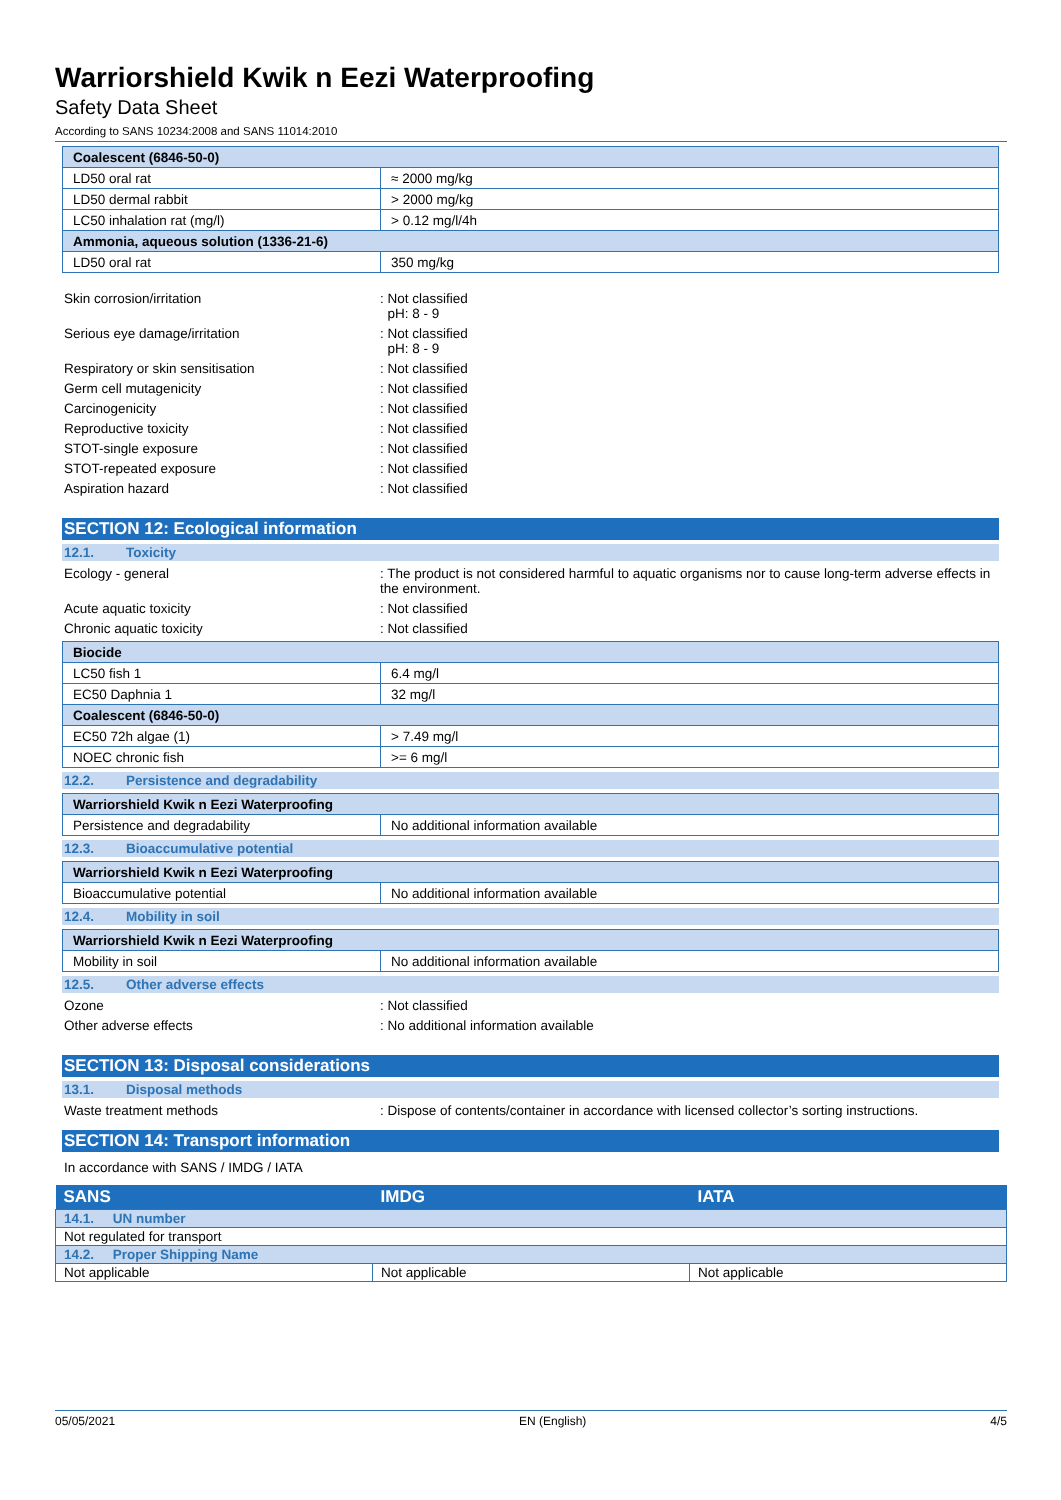Warriorshield Kwik n Eezi Waterproofing
Safety Data Sheet
According to SANS 10234:2008 and SANS 11014:2010
| Coalescent (6846-50-0) | |
| LD50 oral rat | ≈ 2000 mg/kg |
| LD50 dermal rabbit | > 2000 mg/kg |
| LC50 inhalation rat (mg/l) | > 0.12 mg/l/4h |
| Ammonia, aqueous solution (1336-21-6) | |
| LD50 oral rat | 350 mg/kg |
Skin corrosion/irritation : Not classified
pH: 8 - 9
Serious eye damage/irritation : Not classified
pH: 8 - 9
Respiratory or skin sensitisation : Not classified
Germ cell mutagenicity : Not classified
Carcinogenicity : Not classified
Reproductive toxicity : Not classified
STOT-single exposure : Not classified
STOT-repeated exposure : Not classified
Aspiration hazard : Not classified
SECTION 12: Ecological information
12.1. Toxicity
Ecology - general : The product is not considered harmful to aquatic organisms nor to cause long-term adverse effects in the environment.
Acute aquatic toxicity : Not classified
Chronic aquatic toxicity : Not classified
| Biocide | |
| LC50 fish 1 | 6.4 mg/l |
| EC50 Daphnia 1 | 32 mg/l |
| Coalescent (6846-50-0) | |
| EC50 72h algae (1) | > 7.49 mg/l |
| NOEC chronic fish | >= 6 mg/l |
12.2. Persistence and degradability
| Warriorshield Kwik n Eezi Waterproofing | |
| Persistence and degradability | No additional information available |
12.3. Bioaccumulative potential
| Warriorshield Kwik n Eezi Waterproofing | |
| Bioaccumulative potential | No additional information available |
12.4. Mobility in soil
| Warriorshield Kwik n Eezi Waterproofing | |
| Mobility in soil | No additional information available |
12.5. Other adverse effects
Ozone : Not classified
Other adverse effects : No additional information available
SECTION 13: Disposal considerations
13.1. Disposal methods
Waste treatment methods : Dispose of contents/container in accordance with licensed collector’s sorting instructions.
SECTION 14: Transport information
In accordance with SANS / IMDG / IATA
| SANS | IMDG | IATA |
| --- | --- | --- |
| 14.1. UN number | | |
| Not regulated for transport | | |
| 14.2. Proper Shipping Name | | |
| Not applicable | Not applicable | Not applicable |
05/05/2021 EN (English) 4/5